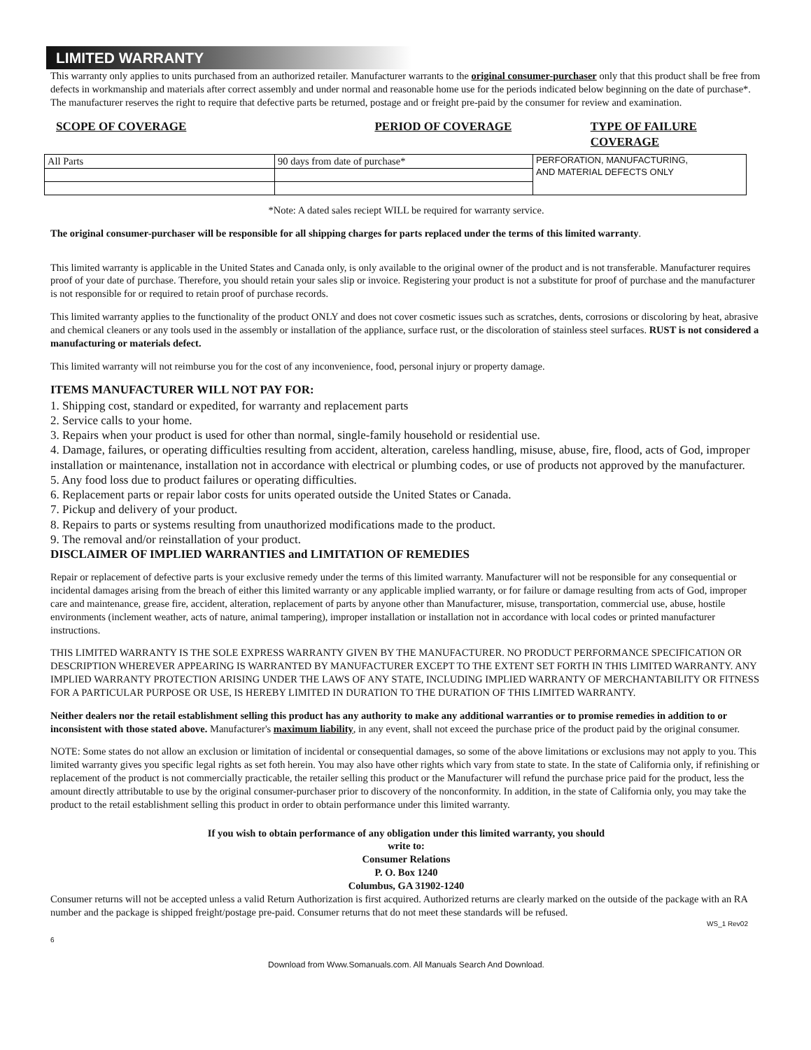LIMITED WARRANTY
This warranty only applies to units purchased from an authorized retailer. Manufacturer warrants to the original consumer-purchaser only that this product shall be free from defects in workmanship and materials after correct assembly and under normal and reasonable home use for the periods indicated below beginning on the date of purchase*. The manufacturer reserves the right to require that defective parts be returned, postage and or freight pre-paid by the consumer for review and examination.
SCOPE OF COVERAGE PERIOD OF COVERAGE TYPE OF FAILURE COVERAGE
| All Parts | 90 days from date of purchase* | PERFORATION, MANUFACTURING, AND MATERIAL DEFECTS ONLY |
*Note: A dated sales reciept WILL be required for warranty service.
The original consumer-purchaser will be responsible for all shipping charges for parts replaced under the terms of this limited warranty.
This limited warranty is applicable in the United States and Canada only, is only available to the original owner of the product and is not transferable. Manufacturer requires proof of your date of purchase. Therefore, you should retain your sales slip or invoice. Registering your product is not a substitute for proof of purchase and the manufacturer is not responsible for or required to retain proof of purchase records.
This limited warranty applies to the functionality of the product ONLY and does not cover cosmetic issues such as scratches, dents, corrosions or discoloring by heat, abrasive and chemical cleaners or any tools used in the assembly or installation of the appliance, surface rust, or the discoloration of stainless steel surfaces. RUST is not considered a manufacturing or materials defect.
This limited warranty will not reimburse you for the cost of any inconvenience, food, personal injury or property damage.
ITEMS MANUFACTURER WILL NOT PAY FOR:
1. Shipping cost, standard or expedited, for warranty and replacement parts
2. Service calls to your home.
3. Repairs when your product is used for other than normal, single-family household or residential use.
4. Damage, failures, or operating difficulties resulting from accident, alteration, careless handling, misuse, abuse, fire, flood, acts of God, improper installation or maintenance, installation not in accordance with electrical or plumbing codes, or use of products not approved by the manufacturer.
5. Any food loss due to product failures or operating difficulties.
6. Replacement parts or repair labor costs for units operated outside the United States or Canada.
7. Pickup and delivery of your product.
8. Repairs to parts or systems resulting from unauthorized modifications made to the product.
9. The removal and/or reinstallation of your product.
DISCLAIMER OF IMPLIED WARRANTIES and LIMITATION OF REMEDIES
Repair or replacement of defective parts is your exclusive remedy under the terms of this limited warranty. Manufacturer will not be responsible for any consequential or incidental damages arising from the breach of either this limited warranty or any applicable implied warranty, or for failure or damage resulting from acts of God, improper care and maintenance, grease fire, accident, alteration, replacement of parts by anyone other than Manufacturer, misuse, transportation, commercial use, abuse, hostile environments (inclement weather, acts of nature, animal tampering), improper installation or installation not in accordance with local codes or printed manufacturer instructions.
THIS LIMITED WARRANTY IS THE SOLE EXPRESS WARRANTY GIVEN BY THE MANUFACTURER. NO PRODUCT PERFORMANCE SPECIFICATION OR DESCRIPTION WHEREVER APPEARING IS WARRANTED BY MANUFACTURER EXCEPT TO THE EXTENT SET FORTH IN THIS LIMITED WARRANTY. ANY IMPLIED WARRANTY PROTECTION ARISING UNDER THE LAWS OF ANY STATE, INCLUDING IMPLIED WARRANTY OF MERCHANTABILITY OR FITNESS FOR A PARTICULAR PURPOSE OR USE, IS HEREBY LIMITED IN DURATION TO THE DURATION OF THIS LIMITED WARRANTY.
Neither dealers nor the retail establishment selling this product has any authority to make any additional warranties or to promise remedies in addition to or inconsistent with those stated above. Manufacturer's maximum liability, in any event, shall not exceed the purchase price of the product paid by the original consumer.
NOTE: Some states do not allow an exclusion or limitation of incidental or consequential damages, so some of the above limitations or exclusions may not apply to you. This limited warranty gives you specific legal rights as set foth herein. You may also have other rights which vary from state to state. In the state of California only, if refinishing or replacement of the product is not commercially practicable, the retailer selling this product or the Manufacturer will refund the purchase price paid for the product, less the amount directly attributable to use by the original consumer-purchaser prior to discovery of the nonconformity. In addition, in the state of California only, you may take the product to the retail establishment selling this product in order to obtain performance under this limited warranty.
If you wish to obtain performance of any obligation under this limited warranty, you should
write to:
Consumer Relations
P. O. Box 1240
Columbus, GA 31902-1240
Consumer returns will not be accepted unless a valid Return Authorization is first acquired. Authorized returns are clearly marked on the outside of the package with an RA number and the package is shipped freight/postage pre-paid. Consumer returns that do not meet these standards will be refused.
WS_1 Rev02
6
Download from Www.Somanuals.com. All Manuals Search And Download.